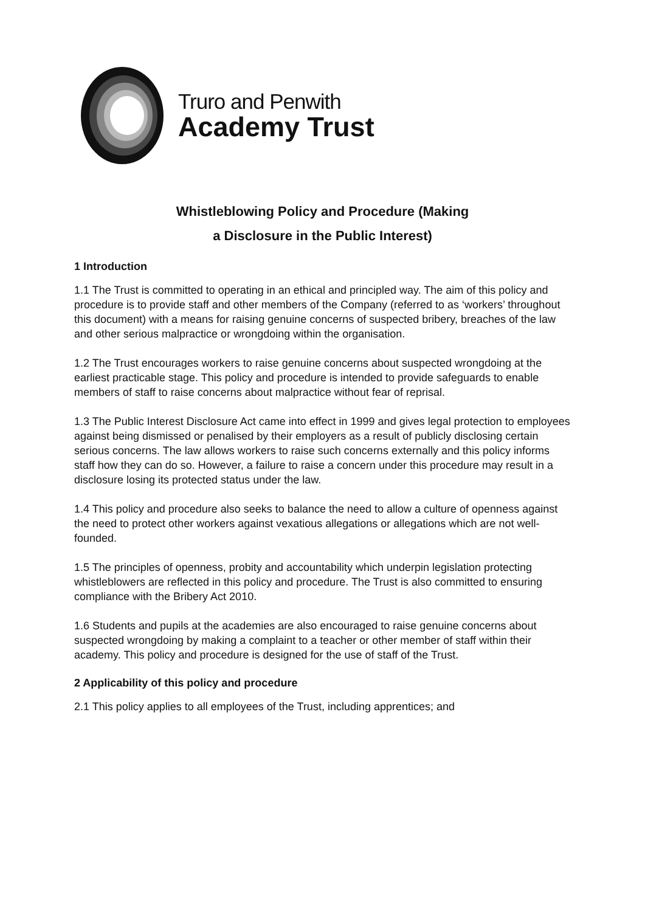Truro and Penwith
Academy Trust
Whistleblowing Policy and Procedure (Making
a Disclosure in the Public Interest)
1 Introduction
1.1 The Trust is committed to operating in an ethical and principled way. The aim of this policy and procedure is to provide staff and other members of the Company (referred to as ‘workers’ throughout this document) with a means for raising genuine concerns of suspected bribery, breaches of the law and other serious malpractice or wrongdoing within the organisation.
1.2 The Trust encourages workers to raise genuine concerns about suspected wrongdoing at the earliest practicable stage. This policy and procedure is intended to provide safeguards to enable members of staff to raise concerns about malpractice without fear of reprisal.
1.3 The Public Interest Disclosure Act came into effect in 1999 and gives legal protection to employees against being dismissed or penalised by their employers as a result of publicly disclosing certain serious concerns. The law allows workers to raise such concerns externally and this policy informs staff how they can do so. However, a failure to raise a concern under this procedure may result in a disclosure losing its protected status under the law.
1.4 This policy and procedure also seeks to balance the need to allow a culture of openness against the need to protect other workers against vexatious allegations or allegations which are not well-founded.
1.5 The principles of openness, probity and accountability which underpin legislation protecting whistleblowers are reflected in this policy and procedure. The Trust is also committed to ensuring compliance with the Bribery Act 2010.
1.6 Students and pupils at the academies are also encouraged to raise genuine concerns about suspected wrongdoing by making a complaint to a teacher or other member of staff within their academy. This policy and procedure is designed for the use of staff of the Trust.
2 Applicability of this policy and procedure
2.1 This policy applies to all employees of the Trust, including apprentices; and